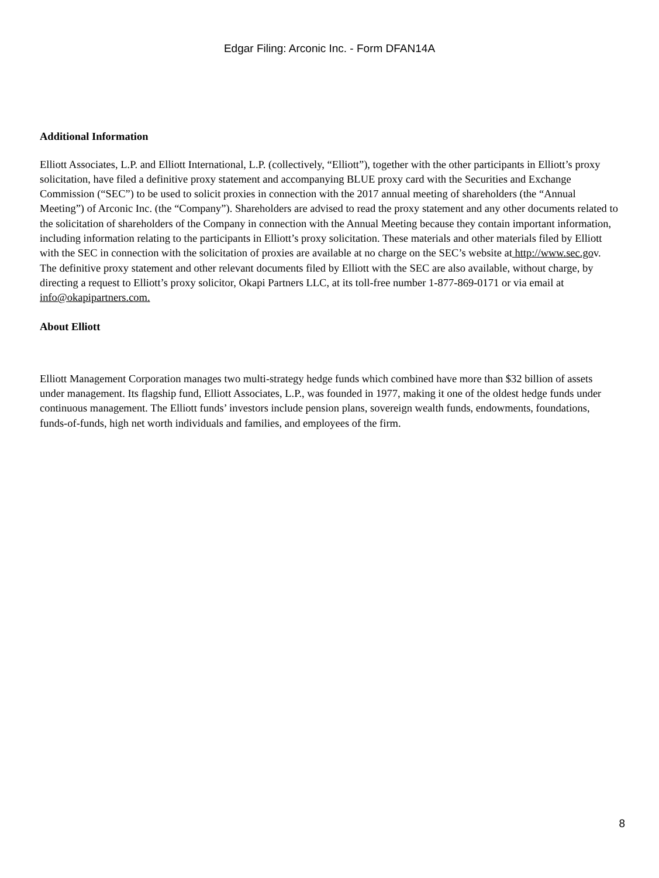Edgar Filing: Arconic Inc. - Form DFAN14A
Additional Information
Elliott Associates, L.P. and Elliott International, L.P. (collectively, “Elliott”), together with the other participants in Elliott’s proxy solicitation, have filed a definitive proxy statement and accompanying BLUE proxy card with the Securities and Exchange Commission (“SEC”) to be used to solicit proxies in connection with the 2017 annual meeting of shareholders (the “Annual Meeting”) of Arconic Inc. (the “Company”). Shareholders are advised to read the proxy statement and any other documents related to the solicitation of shareholders of the Company in connection with the Annual Meeting because they contain important information, including information relating to the participants in Elliott’s proxy solicitation. These materials and other materials filed by Elliott with the SEC in connection with the solicitation of proxies are available at no charge on the SEC’s website at http://www.sec.gov. The definitive proxy statement and other relevant documents filed by Elliott with the SEC are also available, without charge, by directing a request to Elliott’s proxy solicitor, Okapi Partners LLC, at its toll-free number 1-877-869-0171 or via email at info@okapipartners.com.
About Elliott
Elliott Management Corporation manages two multi-strategy hedge funds which combined have more than $32 billion of assets under management. Its flagship fund, Elliott Associates, L.P., was founded in 1977, making it one of the oldest hedge funds under continuous management. The Elliott funds’ investors include pension plans, sovereign wealth funds, endowments, foundations, funds-of-funds, high net worth individuals and families, and employees of the firm.
8